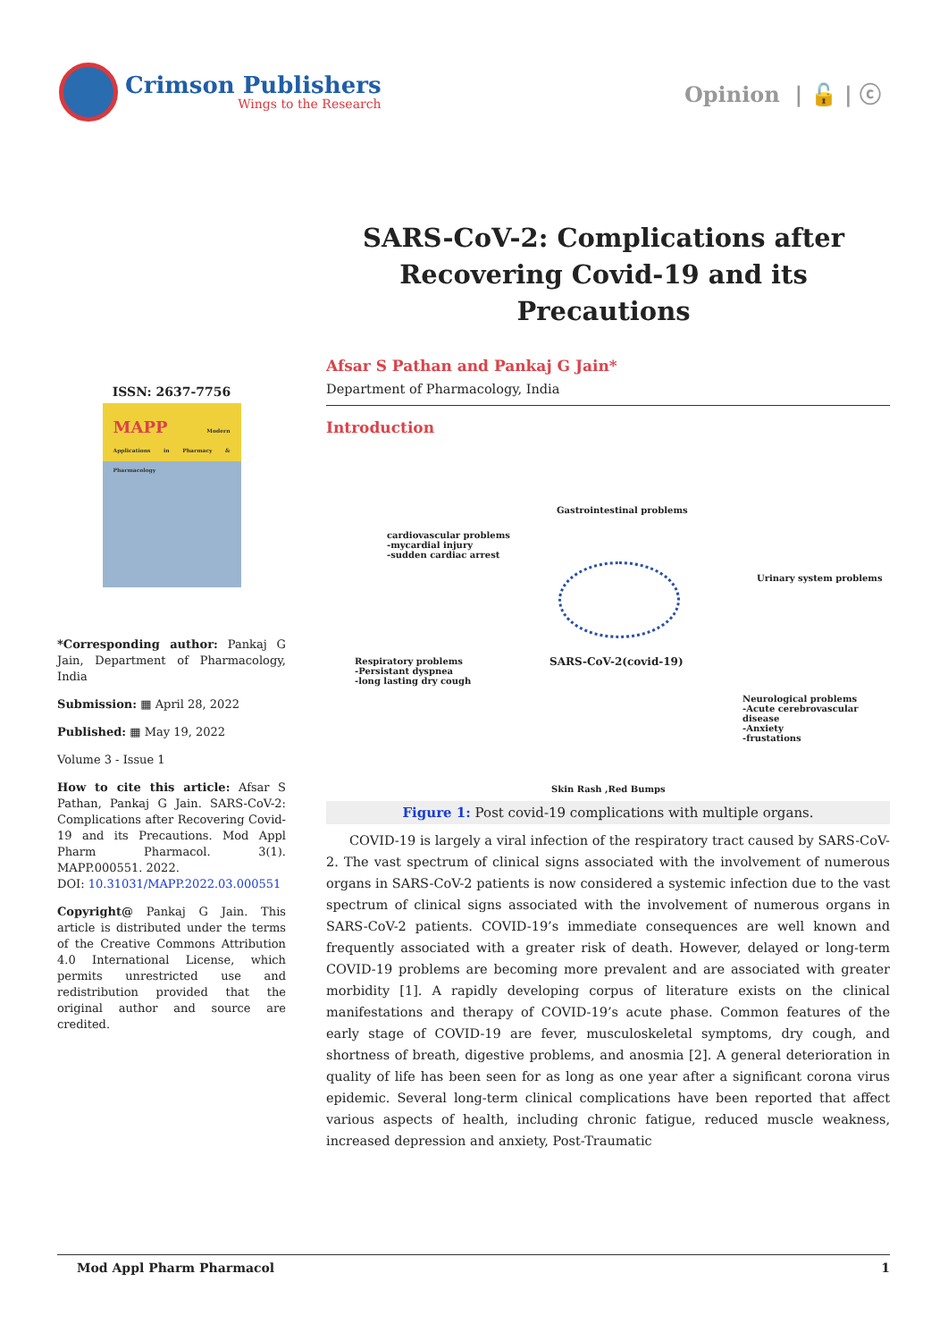Crimson Publishers
Wings to the Research
Opinion | 🔓 | ⓒ
SARS-CoV-2: Complications after Recovering Covid-19 and its Precautions
ISSN: 2637-7756
MAPP Modern Applications in Pharmacy & Pharmacology
*Corresponding author: Pankaj G Jain, Department of Pharmacology, India
Submission: ▦ April 28, 2022
Published: ▦ May 19, 2022
Volume 3 - Issue 1
How to cite this article: Afsar S Pathan, Pankaj G Jain. SARS-CoV-2: Complications after Recovering Covid-19 and its Precautions. Mod Appl Pharm Pharmacol. 3(1). MAPP.000551. 2022.
DOI: 10.31031/MAPP.2022.03.000551
Copyright@ Pankaj G Jain. This article is distributed under the terms of the Creative Commons Attribution 4.0 International License, which permits unrestricted use and redistribution provided that the original author and source are credited.
Afsar S Pathan and Pankaj G Jain*
Department of Pharmacology, India
Introduction
Gastrointestinal problems
cardiovascular problems
-mycardial injury
-sudden cardiac arrest
Urinary system problems
SARS-CoV-2(covid-19)
Respiratory problems
-Persistant dyspnea
-long lasting dry cough
Neurological problems
-Acute cerebrovascular disease
-Anxiety
-frustations
Skin Rash ,Red Bumps
Figure 1: Post covid-19 complications with multiple organs.
COVID-19 is largely a viral infection of the respiratory tract caused by SARS-CoV-2. The vast spectrum of clinical signs associated with the involvement of numerous organs in SARS-CoV-2 patients is now considered a systemic infection due to the vast spectrum of clinical signs associated with the involvement of numerous organs in SARS-CoV-2 patients. COVID-19’s immediate consequences are well known and frequently associated with a greater risk of death. However, delayed or long-term COVID-19 problems are becoming more prevalent and are associated with greater morbidity [1]. A rapidly developing corpus of literature exists on the clinical manifestations and therapy of COVID-19’s acute phase. Common features of the early stage of COVID-19 are fever, musculoskeletal symptoms, dry cough, and shortness of breath, digestive problems, and anosmia [2]. A general deterioration in quality of life has been seen for as long as one year after a significant corona virus epidemic. Several long-term clinical complications have been reported that affect various aspects of health, including chronic fatigue, reduced muscle weakness, increased depression and anxiety, Post-Traumatic
Mod Appl Pharm Pharmacol 1